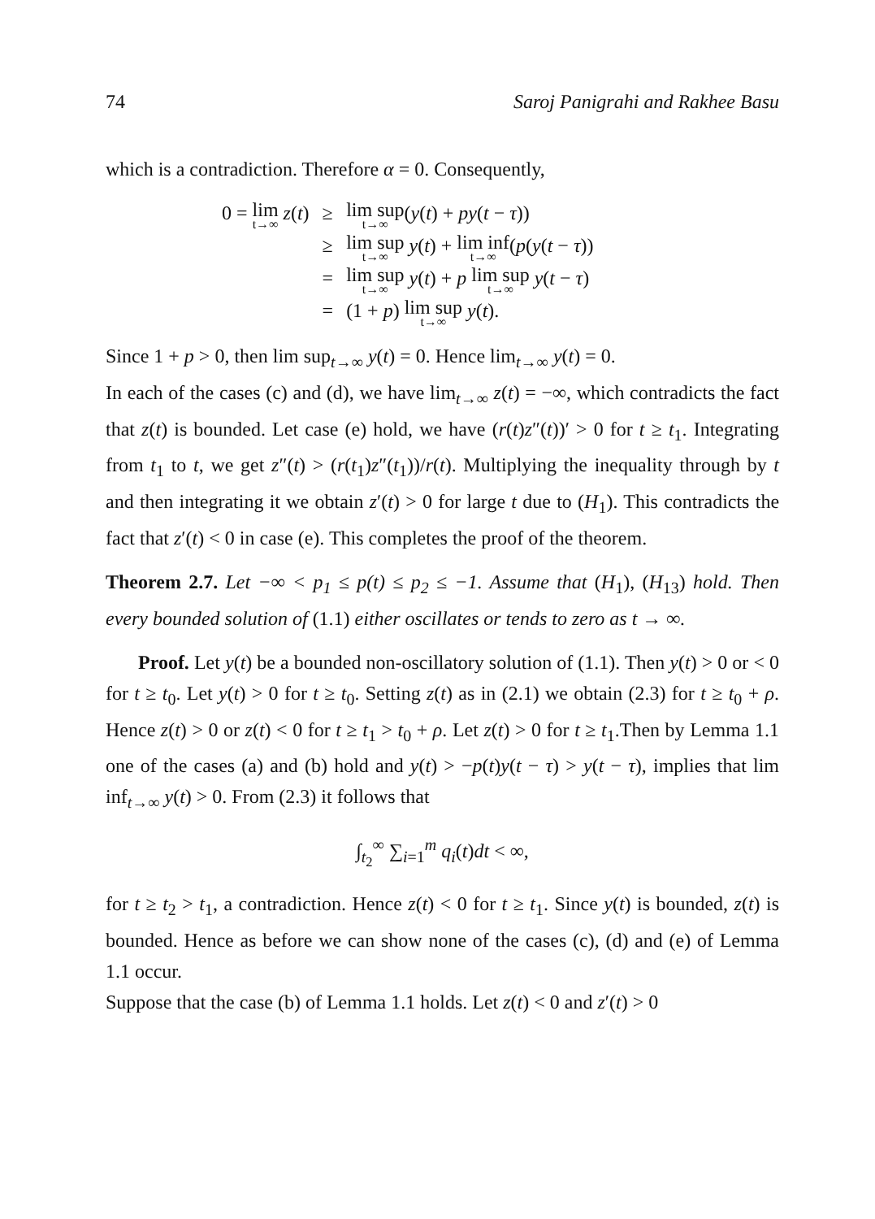74 Saroj Panigrahi and Rakhee Basu
which is a contradiction. Therefore α = 0. Consequently,
| 0 = lim t→∞ z ( t ) | ≥ | lim sup t→∞ ( y ( t ) + py ( t − τ )) |
| | ≥ | lim sup t→∞ y ( t ) + lim inf t→∞ ( p ( y ( t − τ )) |
| | = | lim sup t→∞ y ( t ) + p lim sup t→∞ y ( t − τ ) |
| | = | (1 + p ) lim sup t→∞ y ( t ). |
Since 1 + p > 0, then lim sup<sub>t→∞</sub> y(t) = 0. Hence lim<sub>t→∞</sub> y(t) = 0.
In each of the cases (c) and (d), we have lim<sub>t→∞</sub> z(t) = −∞, which contradicts the fact that z(t) is bounded. Let case (e) hold, we have (r(t)z″(t))′ > 0 for t ≥ t<sub>1</sub>. Integrating from t<sub>1</sub> to t, we get z″(t) > (r(t<sub>1</sub>)z″(t<sub>1</sub>))/r(t). Multiplying the inequality through by t and then integrating it we obtain z′(t) > 0 for large t due to (H<sub>1</sub>). This contradicts the fact that z′(t) < 0 in case (e). This completes the proof of the theorem.
Theorem 2.7. Let −∞ < p<sub>1</sub> ≤ p(t) ≤ p<sub>2</sub> ≤ −1. Assume that (H<sub>1</sub>), (H<sub>13</sub>) hold. Then every bounded solution of (1.1) either oscillates or tends to zero as t → ∞.
Proof. Let y(t) be a bounded non-oscillatory solution of (1.1). Then y(t) > 0 or < 0 for t ≥ t<sub>0</sub>. Let y(t) > 0 for t ≥ t<sub>0</sub>. Setting z(t) as in (2.1) we obtain (2.3) for t ≥ t<sub>0</sub> + ρ. Hence z(t) > 0 or z(t) < 0 for t ≥ t<sub>1</sub> > t<sub>0</sub> + ρ. Let z(t) > 0 for t ≥ t<sub>1</sub>.Then by Lemma 1.1 one of the cases (a) and (b) hold and y(t) > −p(t)y(t − τ) > y(t − τ), implies that lim inf<sub>t→∞</sub> y(t) > 0. From (2.3) it follows that
∫<sub>t<sub>2</sub></sub><sup>∞</sup> ∑<sub>i=1</sub><sup>m</sup> q<sub>i</sub>(t)dt < ∞,
for t ≥ t<sub>2</sub> > t<sub>1</sub>, a contradiction. Hence z(t) < 0 for t ≥ t<sub>1</sub>. Since y(t) is bounded, z(t) is bounded. Hence as before we can show none of the cases (c), (d) and (e) of Lemma 1.1 occur.
Suppose that the case (b) of Lemma 1.1 holds. Let z(t) < 0 and z′(t) > 0